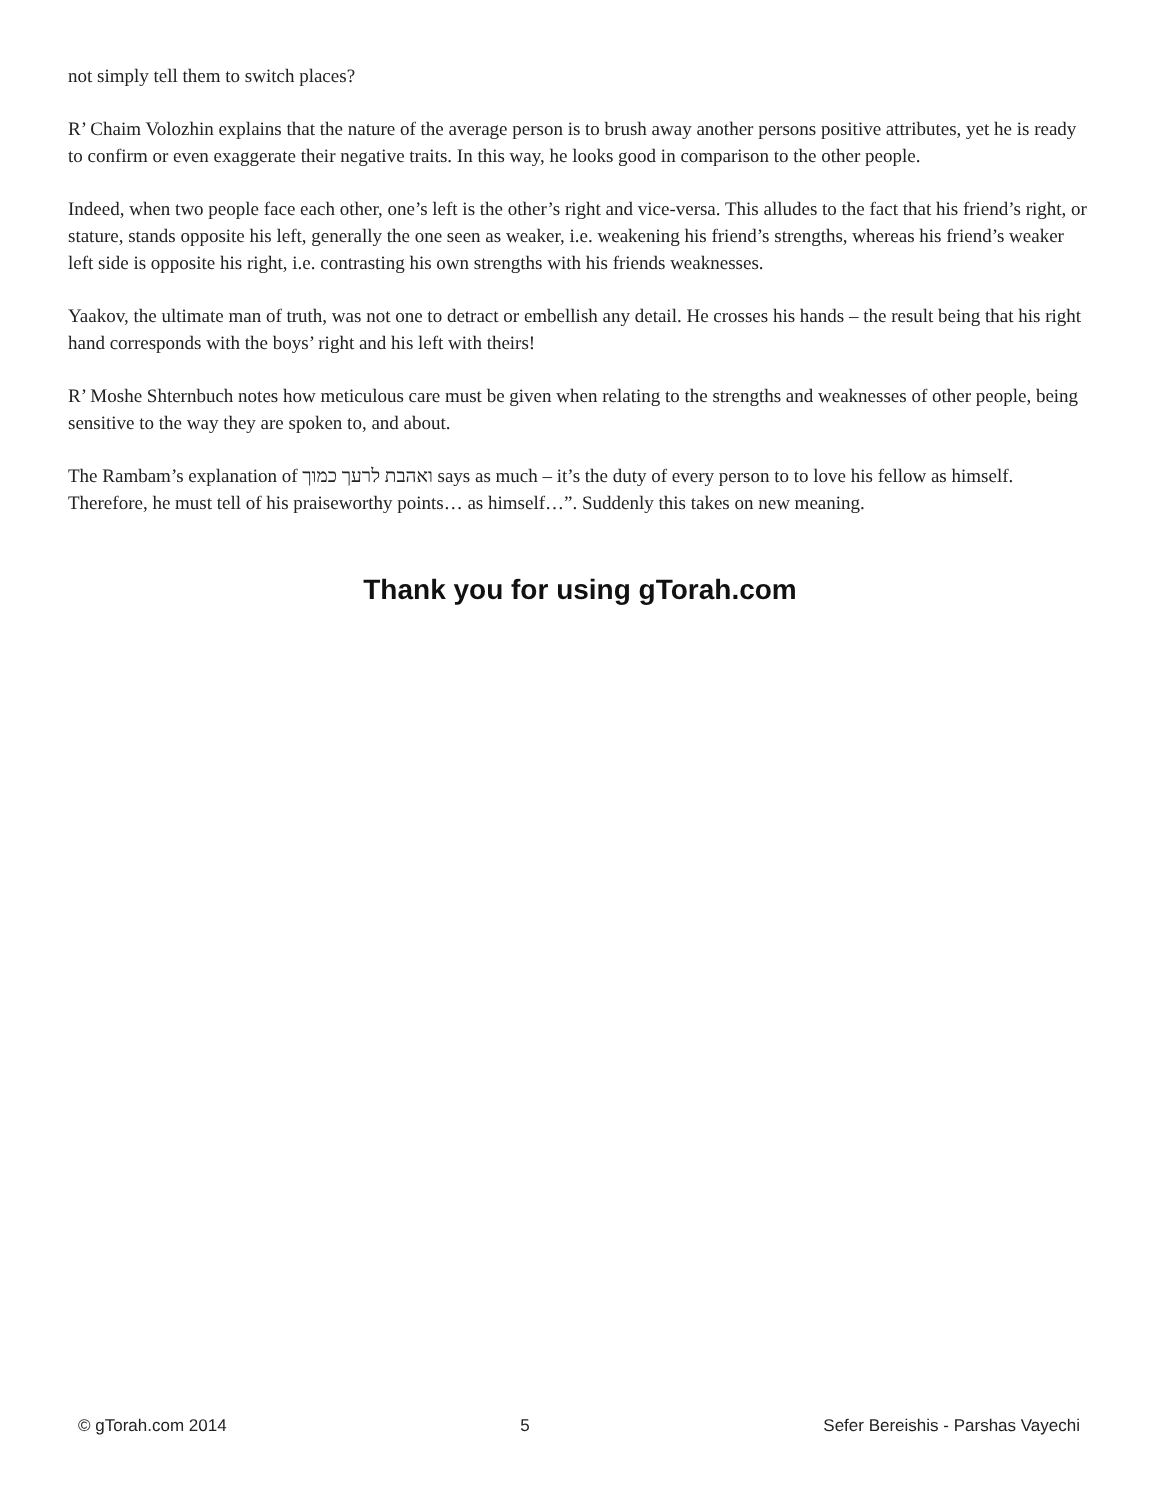not simply tell them to switch places?
R’ Chaim Volozhin explains that the nature of the average person is to brush away another persons positive attributes, yet he is ready to confirm or even exaggerate their negative traits. In this way, he looks good in comparison to the other people.
Indeed, when two people face each other, one’s left is the other’s right and vice-versa. This alludes to the fact that his friend’s right, or stature, stands opposite his left, generally the one seen as weaker, i.e. weakening his friend’s strengths, whereas his friend’s weaker left side is opposite his right, i.e. contrasting his own strengths with his friends weaknesses.
Yaakov, the ultimate man of truth, was not one to detract or embellish any detail. He crosses his hands – the result being that his right hand corresponds with the boys’ right and his left with theirs!
R’ Moshe Shternbuch notes how meticulous care must be given when relating to the strengths and weaknesses of other people, being sensitive to the way they are spoken to, and about.
The Rambam’s explanation of ואהבת לרעך כמוך says as much – it’s the duty of every person to to love his fellow as himself. Therefore, he must tell of his praiseworthy points… as himself…”. Suddenly this takes on new meaning.
Thank you for using gTorah.com
© gTorah.com 2014 5 Sefer Bereishis - Parshas Vayechi